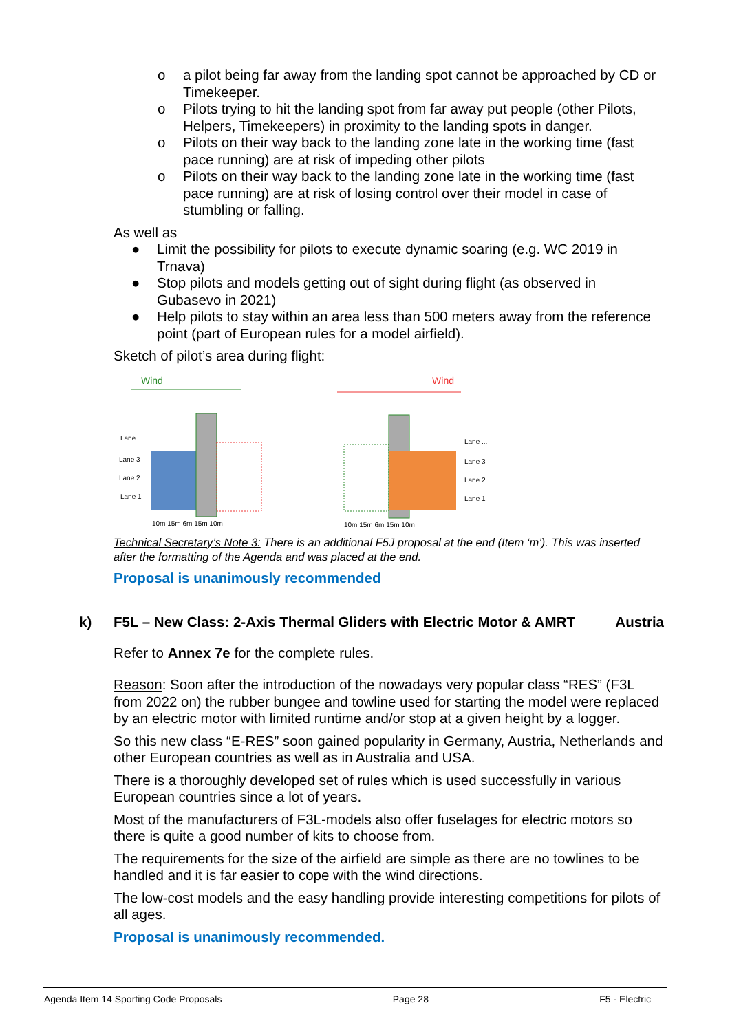o a pilot being far away from the landing spot cannot be approached by CD or Timekeeper.
o Pilots trying to hit the landing spot from far away put people (other Pilots, Helpers, Timekeepers) in proximity to the landing spots in danger.
o Pilots on their way back to the landing zone late in the working time (fast pace running) are at risk of impeding other pilots
o Pilots on their way back to the landing zone late in the working time (fast pace running) are at risk of losing control over their model in case of stumbling or falling.
As well as
● Limit the possibility for pilots to execute dynamic soaring (e.g. WC 2019 in Trnava)
● Stop pilots and models getting out of sight during flight (as observed in Gubasevo in 2021)
● Help pilots to stay within an area less than 500 meters away from the reference point (part of European rules for a model airfield).
Sketch of pilot’s area during flight:
Wind
Lane ...
Lane 3
Lane 2
Lane 1
10m 15m 6m 15m 10m
Wind
Lane ...
Lane 3
Lane 2
Lane 1
10m 15m 6m 15m 10m
Technical Secretary’s Note 3: There is an additional F5J proposal at the end (Item ‘m’). This was inserted after the formatting of the Agenda and was placed at the end.
Proposal is unanimously recommended
k) F5L – New Class: 2-Axis Thermal Gliders with Electric Motor & AMRT Austria
Refer to Annex 7e for the complete rules.
Reason: Soon after the introduction of the nowadays very popular class “RES” (F3L from 2022 on) the rubber bungee and towline used for starting the model were replaced by an electric motor with limited runtime and/or stop at a given height by a logger.
So this new class “E-RES” soon gained popularity in Germany, Austria, Netherlands and other European countries as well as in Australia and USA.
There is a thoroughly developed set of rules which is used successfully in various European countries since a lot of years.
Most of the manufacturers of F3L-models also offer fuselages for electric motors so there is quite a good number of kits to choose from.
The requirements for the size of the airfield are simple as there are no towlines to be handled and it is far easier to cope with the wind directions.
The low-cost models and the easy handling provide interesting competitions for pilots of all ages.
Proposal is unanimously recommended.
Agenda Item 14 Sporting Code Proposals Page 28 F5 - Electric